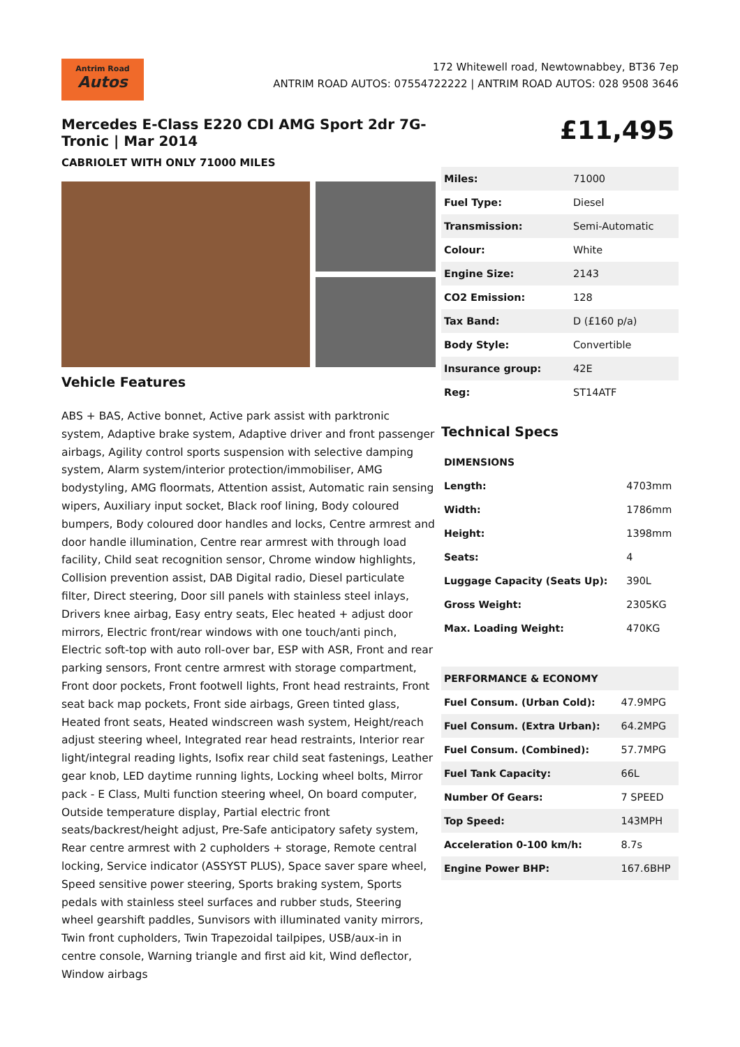Antrim Road
Autos
172 Whitewell road, Newtownabbey, BT36 7ep
ANTRIM ROAD AUTOS: 07554722222 | ANTRIM ROAD AUTOS: 028 9508 3646
Mercedes E-Class E220 CDI AMG Sport 2dr 7G-Tronic | Mar 2014
CABRIOLET WITH ONLY 71000 MILES
Vehicle Features
ABS + BAS, Active bonnet, Active park assist with parktronic system, Adaptive brake system, Adaptive driver and front passenger airbags, Agility control sports suspension with selective damping system, Alarm system/interior protection/immobiliser, AMG bodystyling, AMG floormats, Attention assist, Automatic rain sensing wipers, Auxiliary input socket, Black roof lining, Body coloured bumpers, Body coloured door handles and locks, Centre armrest and door handle illumination, Centre rear armrest with through load facility, Child seat recognition sensor, Chrome window highlights, Collision prevention assist, DAB Digital radio, Diesel particulate filter, Direct steering, Door sill panels with stainless steel inlays, Drivers knee airbag, Easy entry seats, Elec heated + adjust door mirrors, Electric front/rear windows with one touch/anti pinch, Electric soft-top with auto roll-over bar, ESP with ASR, Front and rear parking sensors, Front centre armrest with storage compartment, Front door pockets, Front footwell lights, Front head restraints, Front seat back map pockets, Front side airbags, Green tinted glass, Heated front seats, Heated windscreen wash system, Height/reach adjust steering wheel, Integrated rear head restraints, Interior rear light/integral reading lights, Isofix rear child seat fastenings, Leather gear knob, LED daytime running lights, Locking wheel bolts, Mirror pack - E Class, Multi function steering wheel, On board computer, Outside temperature display, Partial electric front seats/backrest/height adjust, Pre-Safe anticipatory safety system, Rear centre armrest with 2 cupholders + storage, Remote central locking, Service indicator (ASSYST PLUS), Space saver spare wheel, Speed sensitive power steering, Sports braking system, Sports pedals with stainless steel surfaces and rubber studs, Steering wheel gearshift paddles, Sunvisors with illuminated vanity mirrors, Twin front cupholders, Twin Trapezoidal tailpipes, USB/aux-in in centre console, Warning triangle and first aid kit, Wind deflector, Window airbags
£11,495
| Miles: | 71000 |
| Fuel Type: | Diesel |
| Transmission: | Semi-Automatic |
| Colour: | White |
| Engine Size: | 2143 |
| CO2 Emission: | 128 |
| Tax Band: | D (£160 p/a) |
| Body Style: | Convertible |
| Insurance group: | 42E |
| Reg: | ST14ATF |
Technical Specs
| DIMENSIONS | |
| --- | --- |
| Length: | 4703mm |
| Width: | 1786mm |
| Height: | 1398mm |
| Seats: | 4 |
| Luggage Capacity (Seats Up): | 390L |
| Gross Weight: | 2305KG |
| Max. Loading Weight: | 470KG |
| PERFORMANCE & ECONOMY | |
| --- | --- |
| Fuel Consum. (Urban Cold): | 47.9MPG |
| Fuel Consum. (Extra Urban): | 64.2MPG |
| Fuel Consum. (Combined): | 57.7MPG |
| Fuel Tank Capacity: | 66L |
| Number Of Gears: | 7 SPEED |
| Top Speed: | 143MPH |
| Acceleration 0-100 km/h: | 8.7s |
| Engine Power BHP: | 167.6BHP |